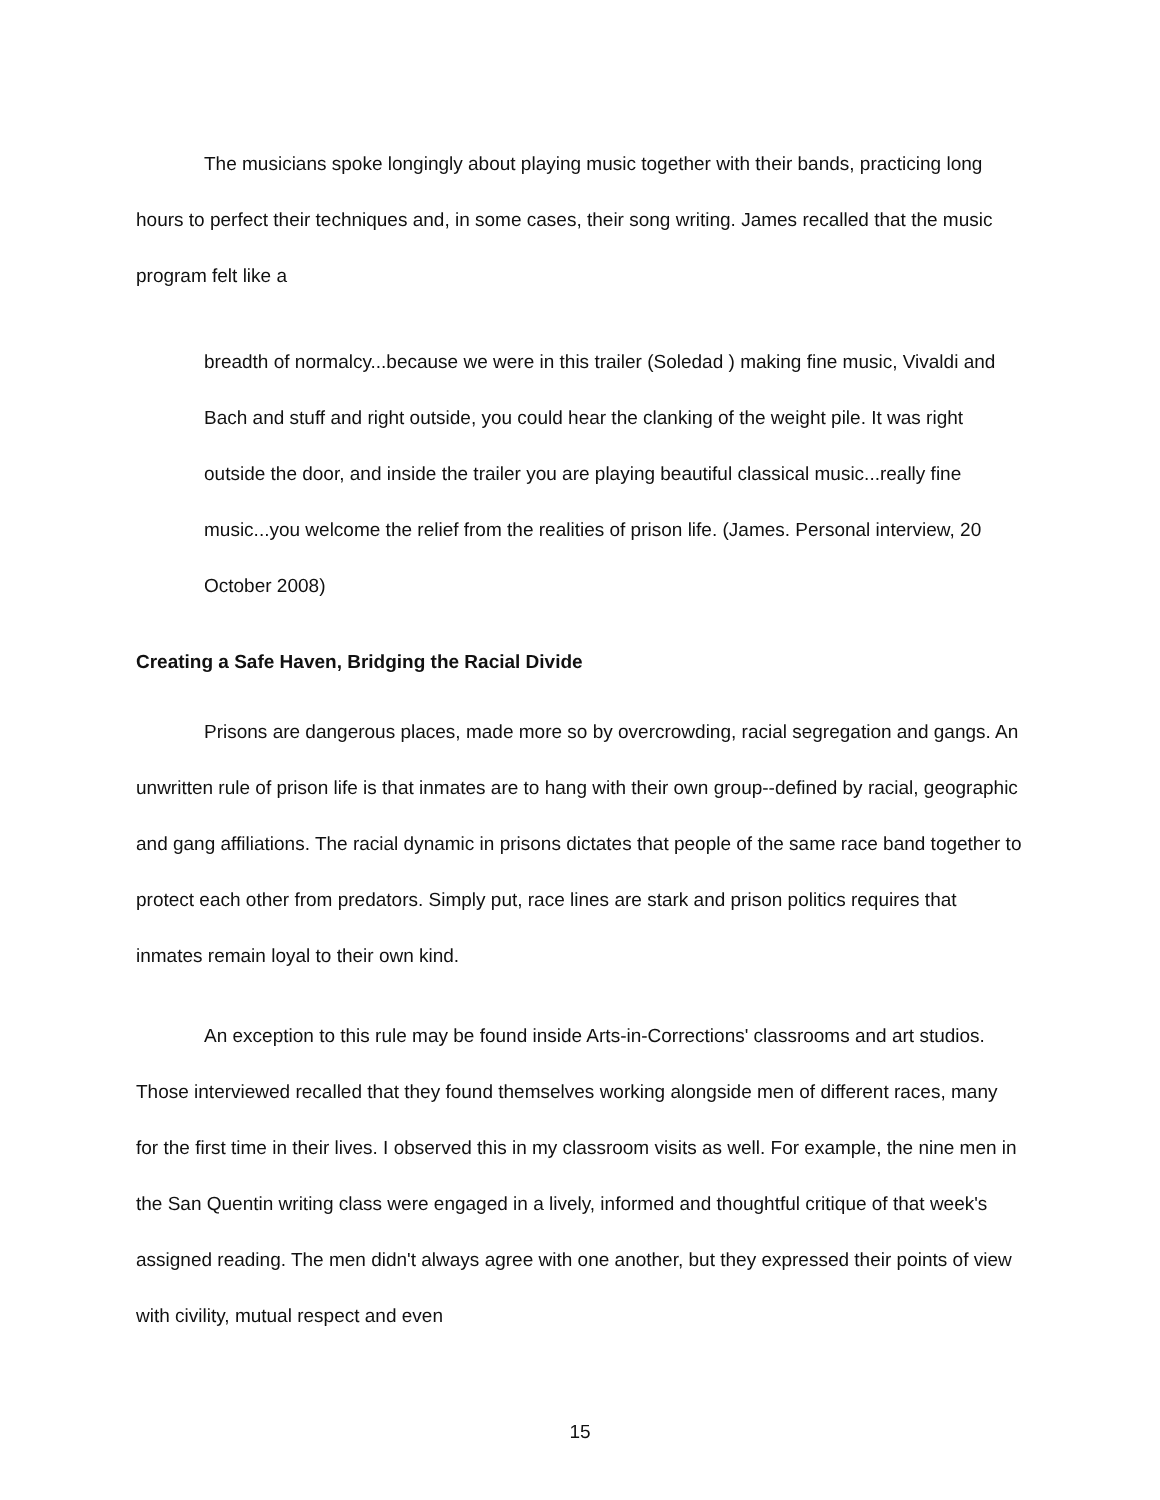The musicians spoke longingly about playing music together with their bands, practicing long hours to perfect their techniques and, in some cases, their song writing. James recalled that the music program felt like a
breadth of normalcy...because we were in this trailer (Soledad ) making fine music, Vivaldi and Bach and stuff and right outside, you could hear the clanking of the weight pile. It was right outside the door, and inside the trailer you are playing beautiful classical music...really fine music...you welcome the relief from the realities of prison life. (James. Personal interview, 20 October 2008)
Creating a Safe Haven, Bridging the Racial Divide
Prisons are dangerous places, made more so by overcrowding, racial segregation and gangs. An unwritten rule of prison life is that inmates are to hang with their own group--defined by racial, geographic and gang affiliations. The racial dynamic in prisons dictates that people of the same race band together to protect each other from predators. Simply put, race lines are stark and prison politics requires that inmates remain loyal to their own kind.
An exception to this rule may be found inside Arts-in-Corrections' classrooms and art studios. Those interviewed recalled that they found themselves working alongside men of different races, many for the first time in their lives. I observed this in my classroom visits as well. For example, the nine men in the San Quentin writing class were engaged in a lively, informed and thoughtful critique of that week's assigned reading. The men didn't always agree with one another, but they expressed their points of view with civility, mutual respect and even
15